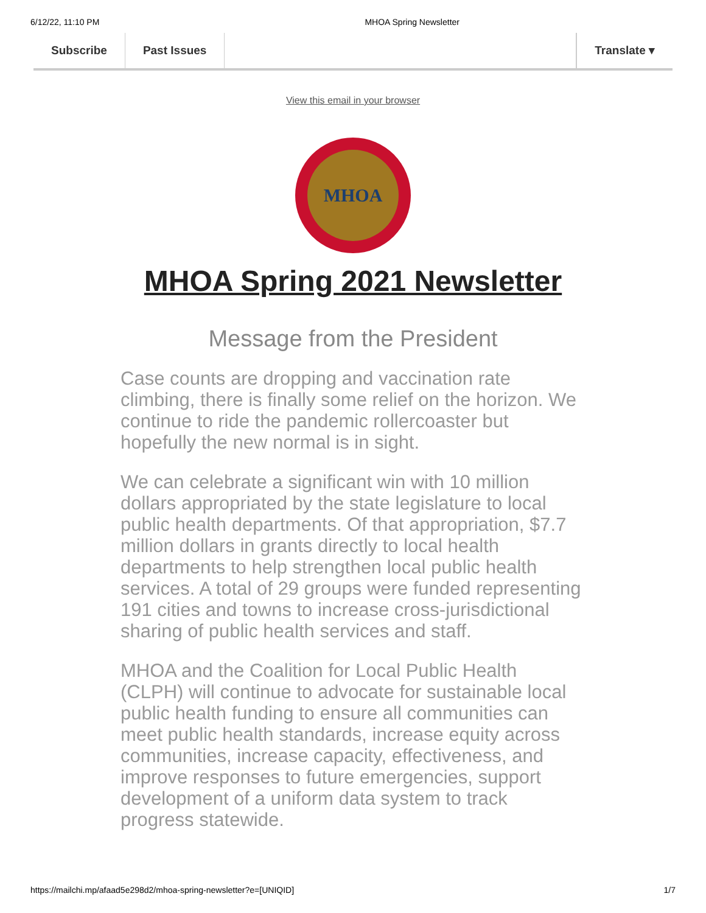6/12/22, 11:10 PM MHOA Spring Newsletter
Subscribe Past Issues Translate ▾
View this email in your browser
MHOA
MHOA Spring 2021 Newsletter
Message from the President
Case counts are dropping and vaccination rate climbing, there is finally some relief on the horizon. We continue to ride the pandemic rollercoaster but hopefully the new normal is in sight.
We can celebrate a significant win with 10 million dollars appropriated by the state legislature to local public health departments. Of that appropriation, $7.7 million dollars in grants directly to local health departments to help strengthen local public health services. A total of 29 groups were funded representing 191 cities and towns to increase cross-jurisdictional sharing of public health services and staff.
MHOA and the Coalition for Local Public Health (CLPH) will continue to advocate for sustainable local public health funding to ensure all communities can meet public health standards, increase equity across communities, increase capacity, effectiveness, and improve responses to future emergencies, support development of a uniform data system to track progress statewide.
https://mailchi.mp/afaad5e298d2/mhoa-spring-newsletter?e=[UNIQID] 1/7